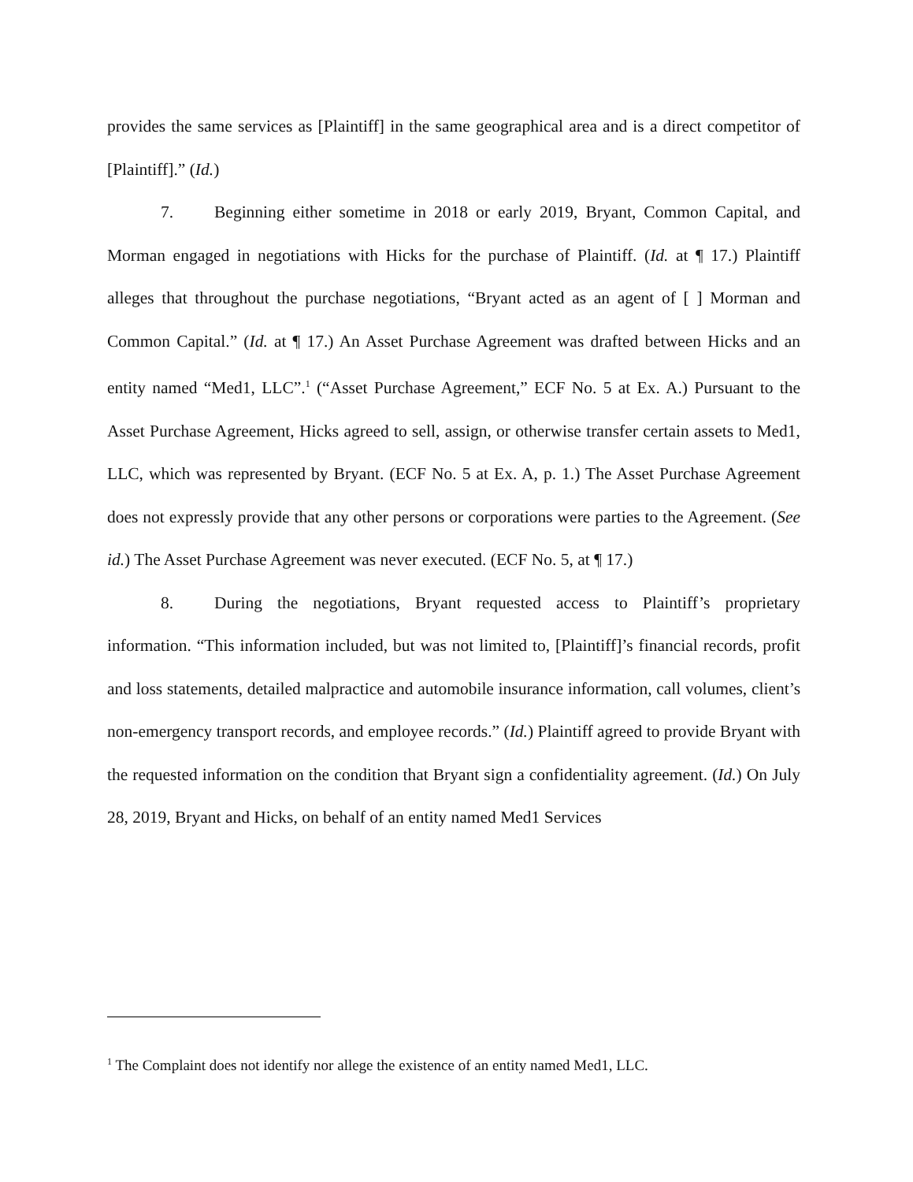provides the same services as [Plaintiff] in the same geographical area and is a direct competitor of [Plaintiff].” (Id.)
7. Beginning either sometime in 2018 or early 2019, Bryant, Common Capital, and Morman engaged in negotiations with Hicks for the purchase of Plaintiff. (Id. at ¶ 17.) Plaintiff alleges that throughout the purchase negotiations, “Bryant acted as an agent of [ ] Morman and Common Capital.” (Id. at ¶ 17.) An Asset Purchase Agreement was drafted between Hicks and an entity named “Med1, LLC”.<sup>1</sup> (“Asset Purchase Agreement,” ECF No. 5 at Ex. A.) Pursuant to the Asset Purchase Agreement, Hicks agreed to sell, assign, or otherwise transfer certain assets to Med1, LLC, which was represented by Bryant. (ECF No. 5 at Ex. A, p. 1.) The Asset Purchase Agreement does not expressly provide that any other persons or corporations were parties to the Agreement. (See id.) The Asset Purchase Agreement was never executed. (ECF No. 5, at ¶ 17.)
8. During the negotiations, Bryant requested access to Plaintiff’s proprietary information. “This information included, but was not limited to, [Plaintiff]’s financial records, profit and loss statements, detailed malpractice and automobile insurance information, call volumes, client’s non-emergency transport records, and employee records.” (Id.) Plaintiff agreed to provide Bryant with the requested information on the condition that Bryant sign a confidentiality agreement. (Id.) On July 28, 2019, Bryant and Hicks, on behalf of an entity named Med1 Services
<sup>1</sup> The Complaint does not identify nor allege the existence of an entity named Med1, LLC.